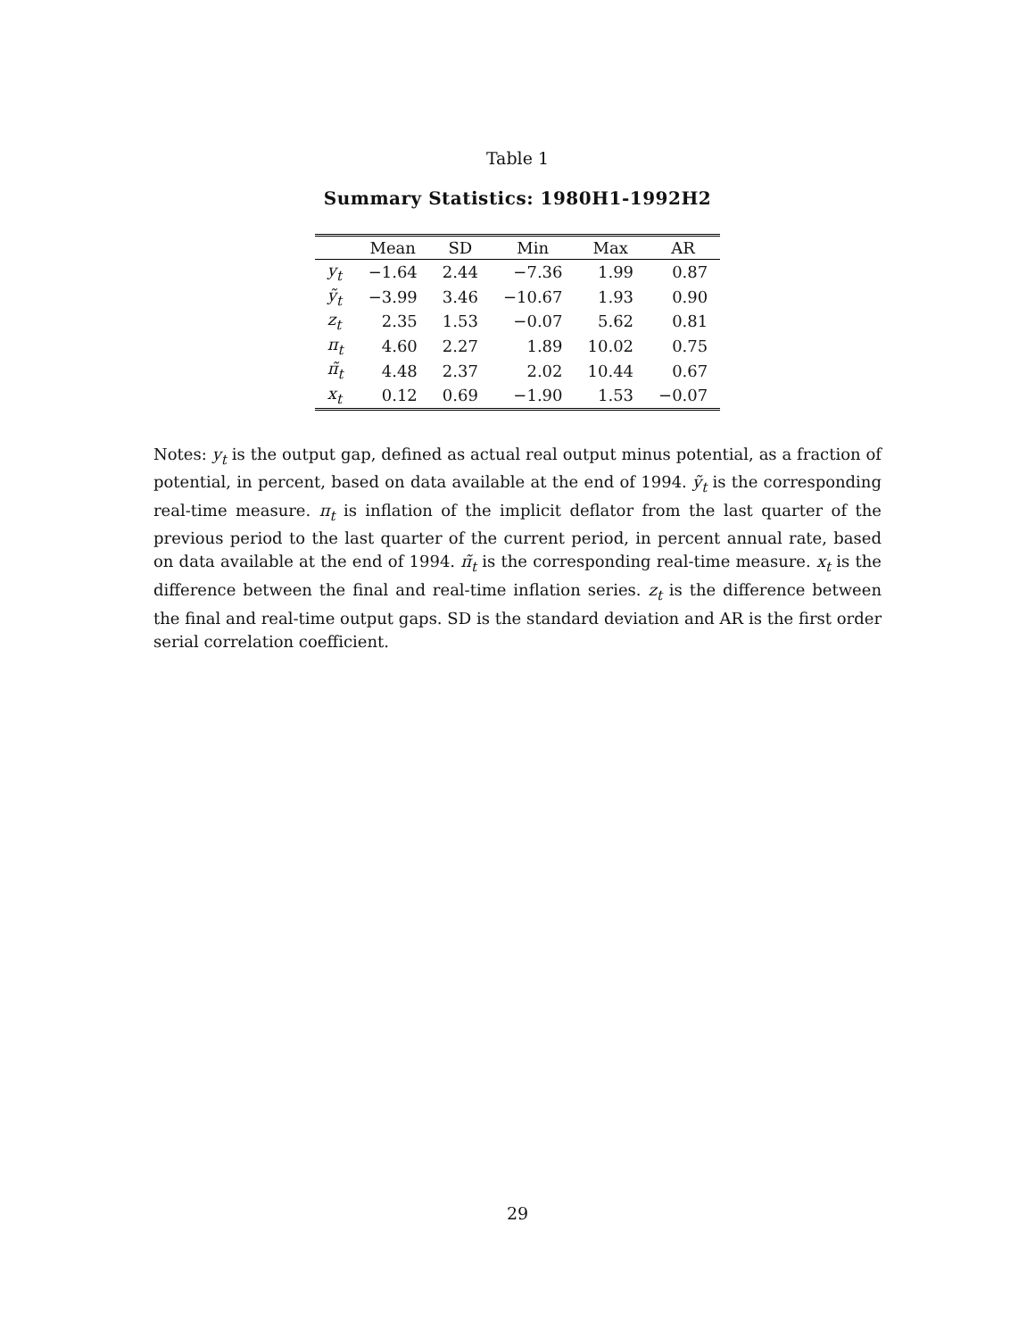Table 1
Summary Statistics: 1980H1-1992H2
| | Mean | SD | Min | Max | AR |
| --- | --- | --- | --- | --- | --- |
| y<sub>t</sub> | −1.64 | 2.44 | −7.36 | 1.99 | 0.87 |
| ỹ<sub>t</sub> | −3.99 | 3.46 | −10.67 | 1.93 | 0.90 |
| z<sub>t</sub> | 2.35 | 1.53 | −0.07 | 5.62 | 0.81 |
| π<sub>t</sub> | 4.60 | 2.27 | 1.89 | 10.02 | 0.75 |
| π̃<sub>t</sub> | 4.48 | 2.37 | 2.02 | 10.44 | 0.67 |
| x<sub>t</sub> | 0.12 | 0.69 | −1.90 | 1.53 | −0.07 |
Notes: y<sub>t</sub> is the output gap, defined as actual real output minus potential, as a fraction of potential, in percent, based on data available at the end of 1994. ỹ<sub>t</sub> is the corresponding real-time measure. π<sub>t</sub> is inflation of the implicit deflator from the last quarter of the previous period to the last quarter of the current period, in percent annual rate, based on data available at the end of 1994. π̃<sub>t</sub> is the corresponding real-time measure. x<sub>t</sub> is the difference between the final and real-time inflation series. z<sub>t</sub> is the difference between the final and real-time output gaps. SD is the standard deviation and AR is the first order serial correlation coefficient.
29